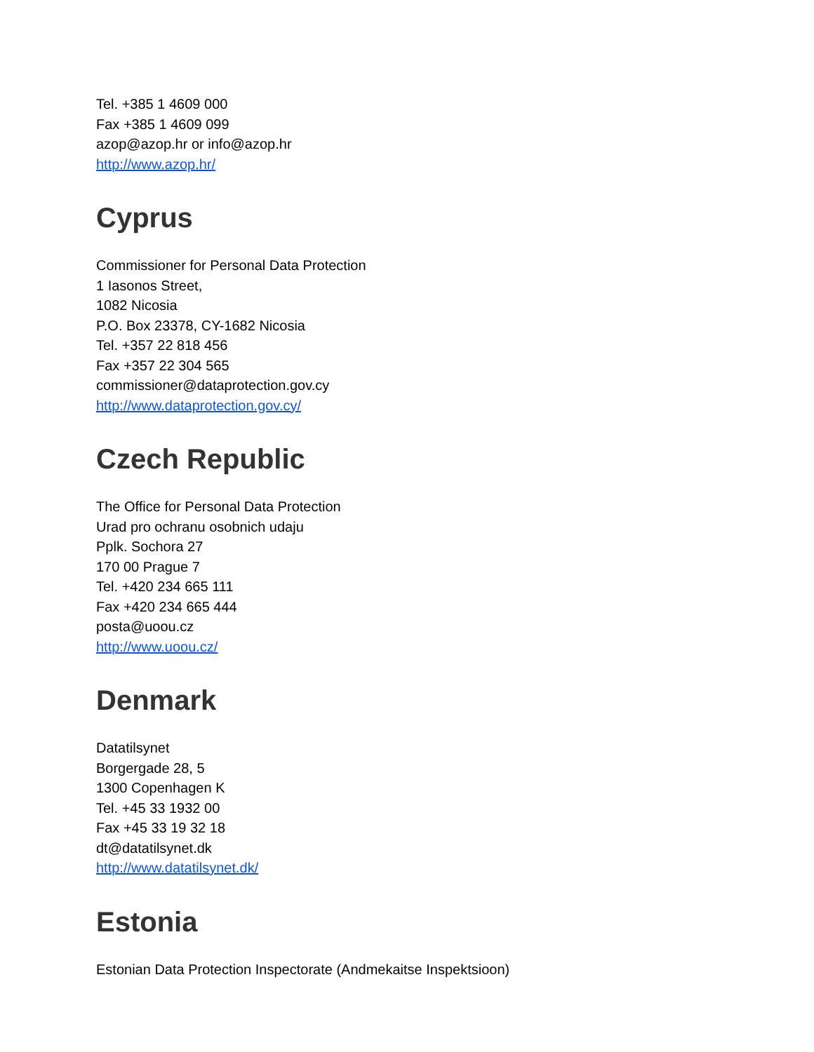Tel. +385 1 4609 000
Fax +385 1 4609 099
azop@azop.hr or info@azop.hr
http://www.azop.hr/
Cyprus
Commissioner for Personal Data Protection
1 Iasonos Street,
1082 Nicosia
P.O. Box 23378, CY-1682 Nicosia
Tel. +357 22 818 456
Fax +357 22 304 565
commissioner@dataprotection.gov.cy
http://www.dataprotection.gov.cy/
Czech Republic
The Office for Personal Data Protection
Urad pro ochranu osobnich udaju
Pplk. Sochora 27
170 00 Prague 7
Tel. +420 234 665 111
Fax +420 234 665 444
posta@uoou.cz
http://www.uoou.cz/
Denmark
Datatilsynet
Borgergade 28, 5
1300 Copenhagen K
Tel. +45 33 1932 00
Fax +45 33 19 32 18
dt@datatilsynet.dk
http://www.datatilsynet.dk/
Estonia
Estonian Data Protection Inspectorate (Andmekaitse Inspektsioon)